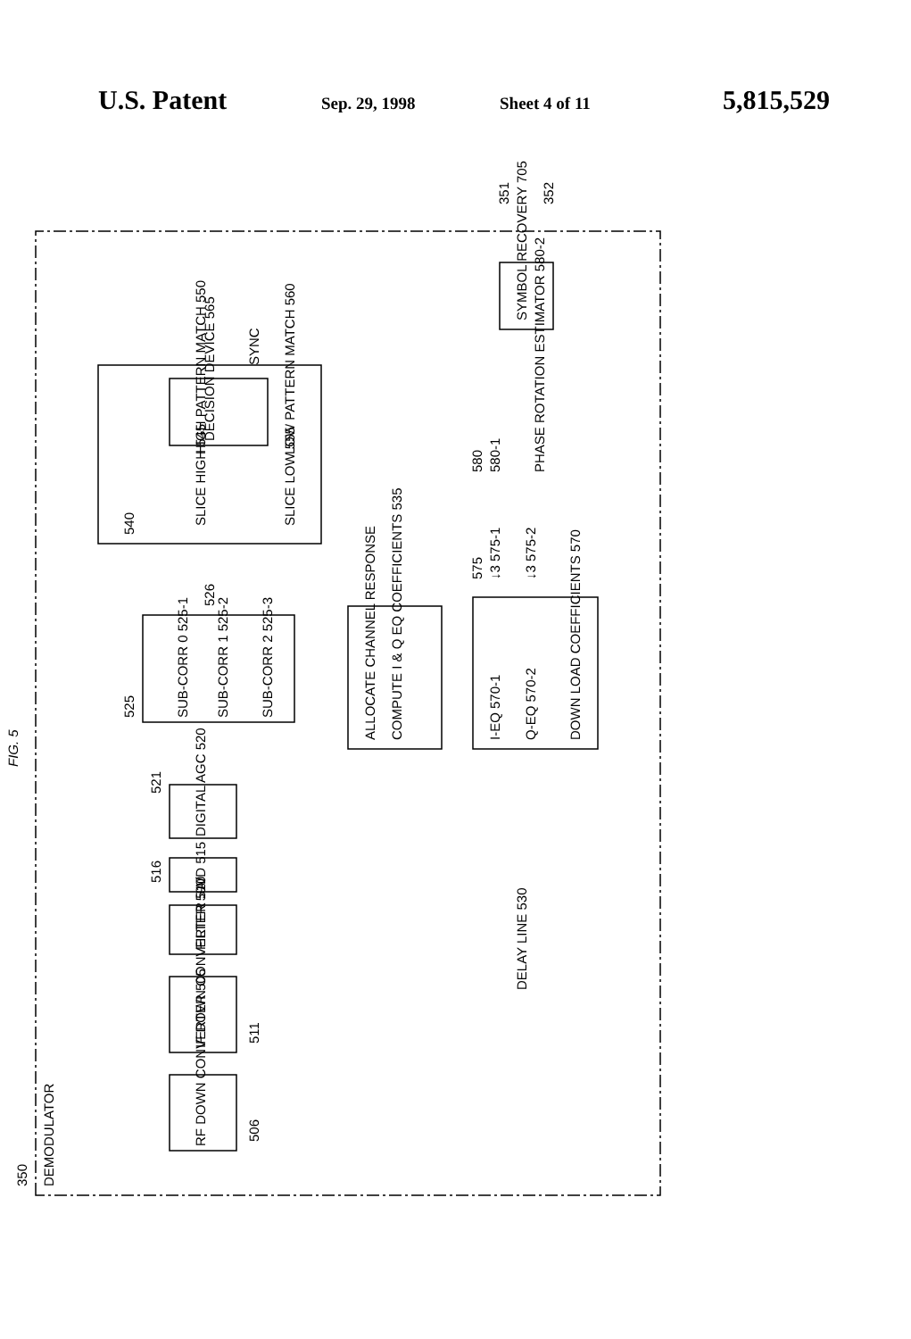U.S. Patent Sep. 29, 1998 Sheet 4 of 11 5,815,529
DEMODULATOR
350
FIG. 5
RF DOWN CONVERTER 505
IF DOWN CONVERTER 510
FILTER 590
A/D 515
DIGITAL AGC 520
521
SUB-CORR 0 525-1
SUB-CORR 1 525-2
SUB-CORR 2 525-3
525
526
SLICE HIGH 545
SLICE LOW 555
HIGH PATTERN MATCH 550
LOW PATTERN MATCH 560
540
DECISION DEVICE 565
SYNC
ALLOCATE CHANNEL RESPONSE
COMPUTE I & Q EQ COEFFICIENTS 535
I-EQ 570-1
Q-EQ 570-2
DOWN LOAD COEFFICIENTS 570
DELAY LINE 530
↓3 575-1
↓3 575-2
575
580-1
PHASE ROTATION ESTIMATOR 580-2
580
SYMBOL RECOVERY 705
351
352
506
511
516